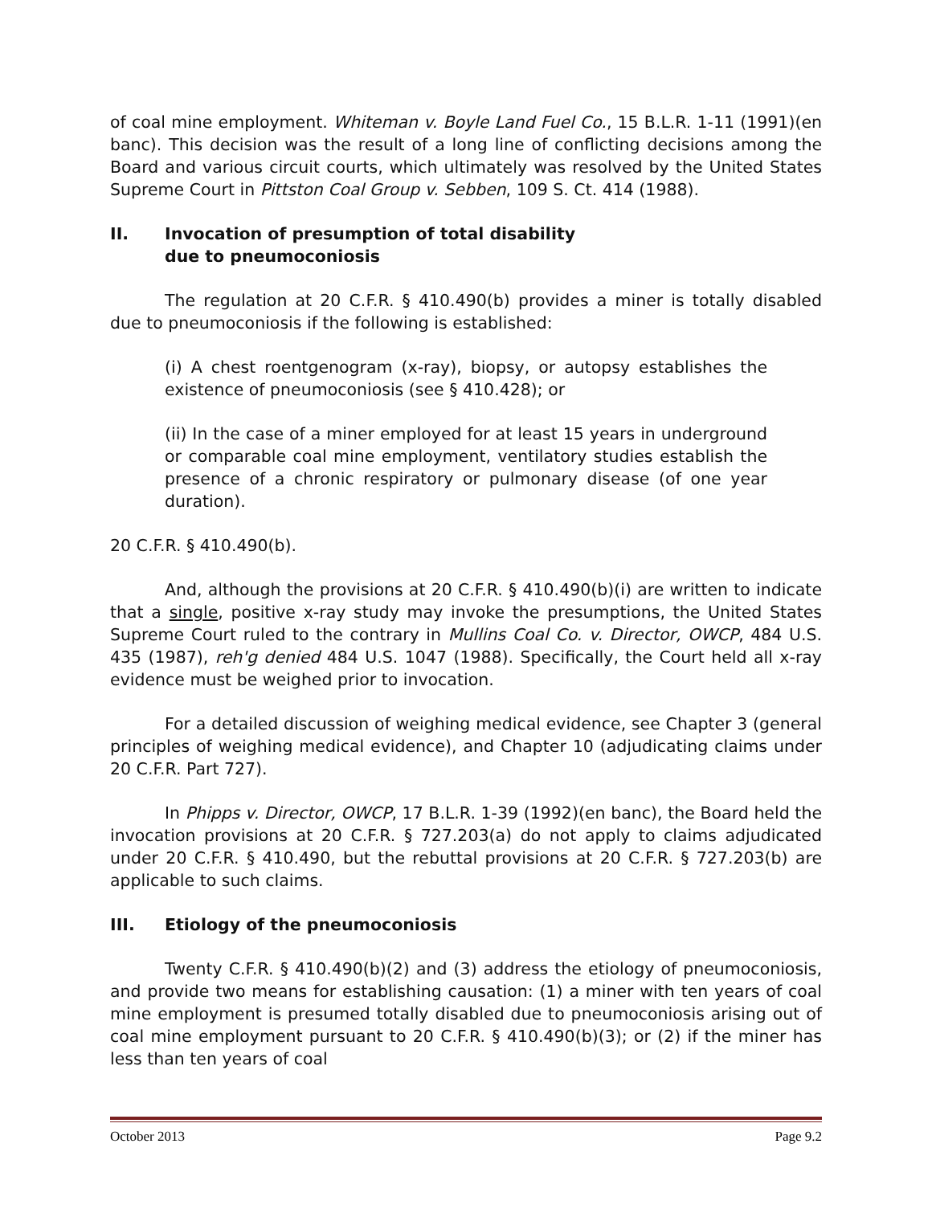of coal mine employment. Whiteman v. Boyle Land Fuel Co., 15 B.L.R. 1-11 (1991)(en banc). This decision was the result of a long line of conflicting decisions among the Board and various circuit courts, which ultimately was resolved by the United States Supreme Court in Pittston Coal Group v. Sebben, 109 S. Ct. 414 (1988).
II. Invocation of presumption of total disability
due to pneumoconiosis
The regulation at 20 C.F.R. § 410.490(b) provides a miner is totally disabled due to pneumoconiosis if the following is established:
(i) A chest roentgenogram (x-ray), biopsy, or autopsy establishes the existence of pneumoconiosis (see § 410.428); or
(ii) In the case of a miner employed for at least 15 years in underground or comparable coal mine employment, ventilatory studies establish the presence of a chronic respiratory or pulmonary disease (of one year duration).
20 C.F.R. § 410.490(b).
And, although the provisions at 20 C.F.R. § 410.490(b)(i) are written to indicate that a single, positive x-ray study may invoke the presumptions, the United States Supreme Court ruled to the contrary in Mullins Coal Co. v. Director, OWCP, 484 U.S. 435 (1987), reh'g denied 484 U.S. 1047 (1988). Specifically, the Court held all x-ray evidence must be weighed prior to invocation.
For a detailed discussion of weighing medical evidence, see Chapter 3 (general principles of weighing medical evidence), and Chapter 10 (adjudicating claims under 20 C.F.R. Part 727).
In Phipps v. Director, OWCP, 17 B.L.R. 1-39 (1992)(en banc), the Board held the invocation provisions at 20 C.F.R. § 727.203(a) do not apply to claims adjudicated under 20 C.F.R. § 410.490, but the rebuttal provisions at 20 C.F.R. § 727.203(b) are applicable to such claims.
III. Etiology of the pneumoconiosis
Twenty C.F.R. § 410.490(b)(2) and (3) address the etiology of pneumoconiosis, and provide two means for establishing causation: (1) a miner with ten years of coal mine employment is presumed totally disabled due to pneumoconiosis arising out of coal mine employment pursuant to 20 C.F.R. § 410.490(b)(3); or (2) if the miner has less than ten years of coal
October 2013 Page 9.2